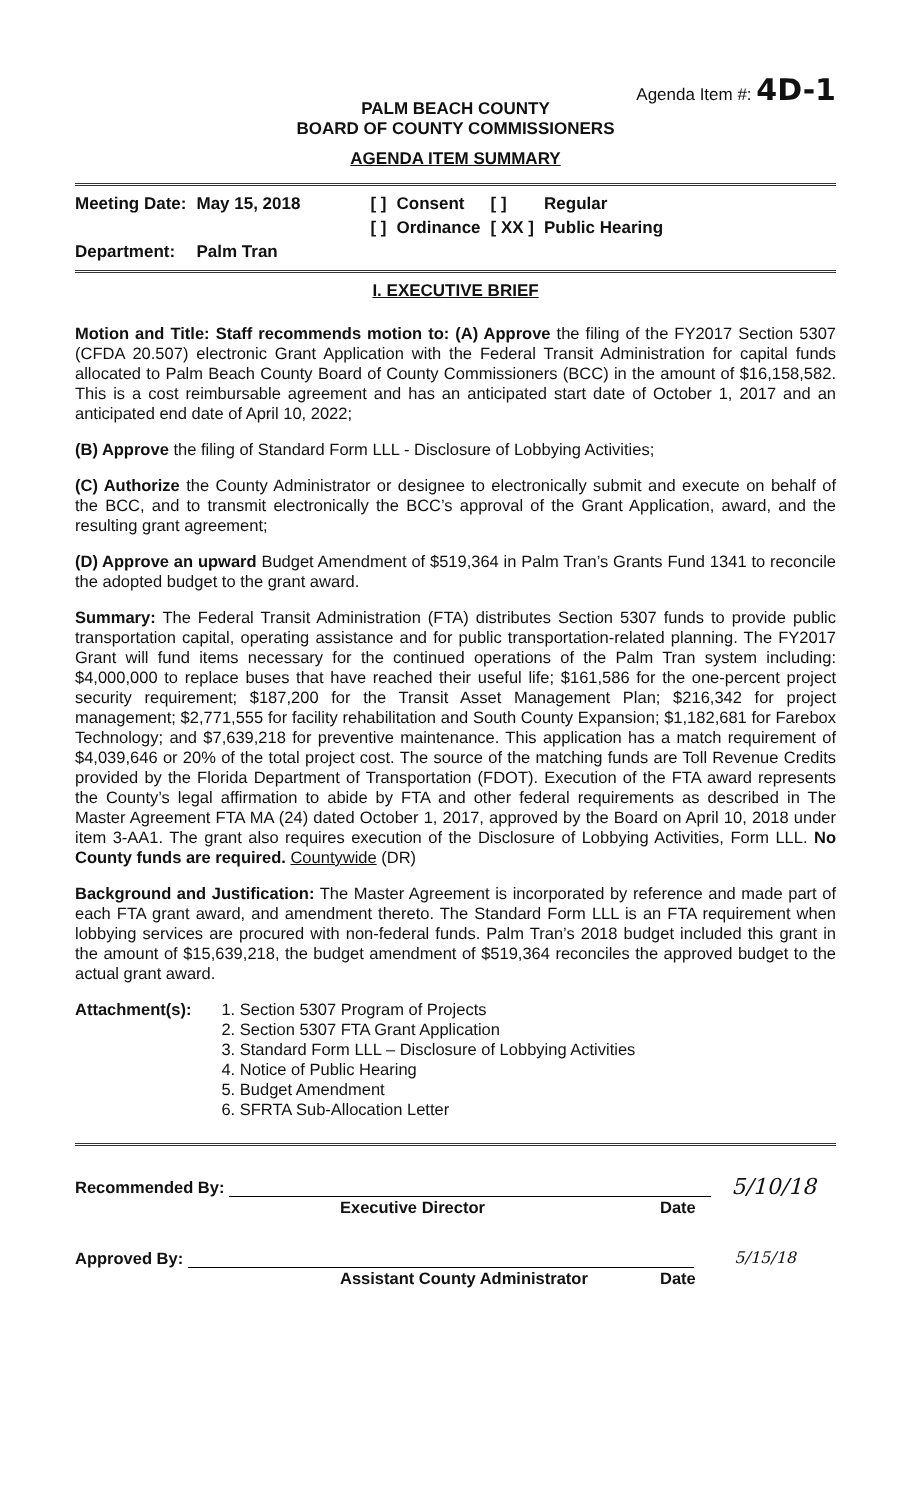Agenda Item #: 4D-1
PALM BEACH COUNTY
BOARD OF COUNTY COMMISSIONERS
AGENDA ITEM SUMMARY
| Meeting Date: | May 15, 2018 | [ ] | Consent | [ ] | Regular |
| | | [ ] | Ordinance | [ XX ] | Public Hearing |
| Department: | Palm Tran | | | | |
I. EXECUTIVE BRIEF
Motion and Title: Staff recommends motion to: (A) Approve the filing of the FY2017 Section 5307 (CFDA 20.507) electronic Grant Application with the Federal Transit Administration for capital funds allocated to Palm Beach County Board of County Commissioners (BCC) in the amount of $16,158,582. This is a cost reimbursable agreement and has an anticipated start date of October 1, 2017 and an anticipated end date of April 10, 2022;
(B) Approve the filing of Standard Form LLL - Disclosure of Lobbying Activities;
(C) Authorize the County Administrator or designee to electronically submit and execute on behalf of the BCC, and to transmit electronically the BCC’s approval of the Grant Application, award, and the resulting grant agreement;
(D) Approve an upward Budget Amendment of $519,364 in Palm Tran’s Grants Fund 1341 to reconcile the adopted budget to the grant award.
Summary: The Federal Transit Administration (FTA) distributes Section 5307 funds to provide public transportation capital, operating assistance and for public transportation-related planning. The FY2017 Grant will fund items necessary for the continued operations of the Palm Tran system including: $4,000,000 to replace buses that have reached their useful life; $161,586 for the one-percent project security requirement; $187,200 for the Transit Asset Management Plan; $216,342 for project management; $2,771,555 for facility rehabilitation and South County Expansion; $1,182,681 for Farebox Technology; and $7,639,218 for preventive maintenance. This application has a match requirement of $4,039,646 or 20% of the total project cost. The source of the matching funds are Toll Revenue Credits provided by the Florida Department of Transportation (FDOT). Execution of the FTA award represents the County’s legal affirmation to abide by FTA and other federal requirements as described in The Master Agreement FTA MA (24) dated October 1, 2017, approved by the Board on April 10, 2018 under item 3-AA1. The grant also requires execution of the Disclosure of Lobbying Activities, Form LLL. No County funds are required. Countywide (DR)
Background and Justification: The Master Agreement is incorporated by reference and made part of each FTA grant award, and amendment thereto. The Standard Form LLL is an FTA requirement when lobbying services are procured with non-federal funds. Palm Tran’s 2018 budget included this grant in the amount of $15,639,218, the budget amendment of $519,364 reconciles the approved budget to the actual grant award.
Attachment(s): 1. Section 5307 Program of Projects
2. Section 5307 FTA Grant Application
3. Standard Form LLL – Disclosure of Lobbying Activities
4. Notice of Public Hearing
5. Budget Amendment
6. SFRTA Sub-Allocation Letter
Recommended By:
5/10/18
Executive Director Date
Approved By:
5/15/18
Assistant County Administrator Date